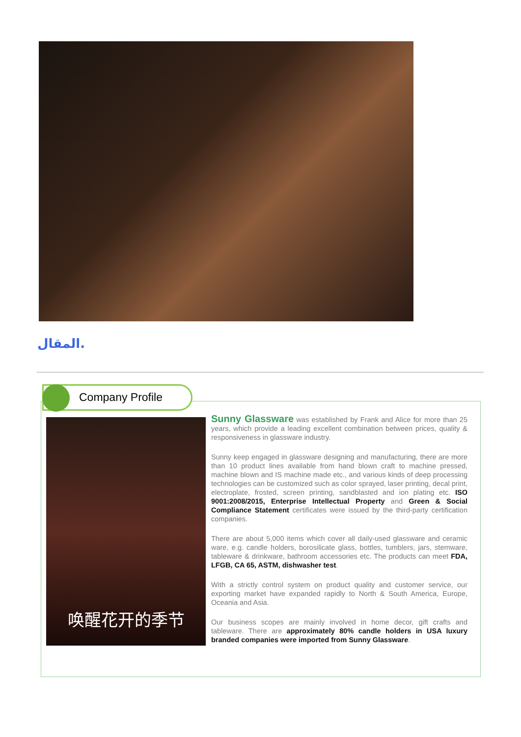المقال.
Company Profile
唤醒花开的季节
Sunny Glassware was established by Frank and Alice for more than 25 years, which provide a leading excellent combination between prices, quality & responsiveness in glassware industry.
Sunny keep engaged in glassware designing and manufacturing, there are more than 10 product lines available from hand blown craft to machine pressed, machine blown and IS machine made etc., and various kinds of deep processing technologies can be customized such as color sprayed, laser printing, decal print, electroplate, frosted, screen printing, sandblasted and ion plating etc. ISO 9001:2008/2015, Enterprise Intellectual Property and Green & Social Compliance Statement certificates were issued by the third-party certification companies.
There are about 5,000 items which cover all daily-used glassware and ceramic ware, e.g. candle holders, borosilicate glass, bottles, tumblers, jars, stemware, tableware & drinkware, bathroom accessories etc. The products can meet FDA, LFGB, CA 65, ASTM, dishwasher test.
With a strictly control system on product quality and customer service, our exporting market have expanded rapidly to North & South America, Europe, Oceania and Asia.
Our business scopes are mainly involved in home decor, gift crafts and tableware. There are approximately 80% candle holders in USA luxury branded companies were imported from Sunny Glassware.